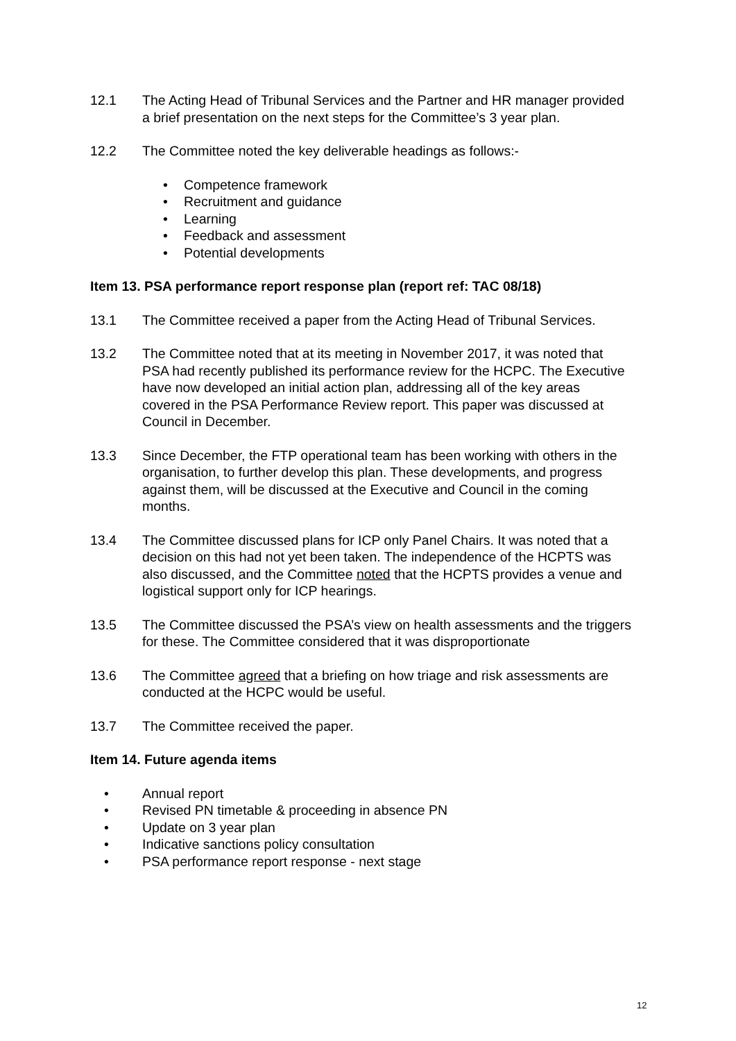12.1 The Acting Head of Tribunal Services and the Partner and HR manager provided a brief presentation on the next steps for the Committee’s 3 year plan.
12.2 The Committee noted the key deliverable headings as follows:-
• Competence framework
• Recruitment and guidance
• Learning
• Feedback and assessment
• Potential developments
Item 13. PSA performance report response plan (report ref: TAC 08/18)
13.1 The Committee received a paper from the Acting Head of Tribunal Services.
13.2 The Committee noted that at its meeting in November 2017, it was noted that PSA had recently published its performance review for the HCPC. The Executive have now developed an initial action plan, addressing all of the key areas covered in the PSA Performance Review report. This paper was discussed at Council in December.
13.3 Since December, the FTP operational team has been working with others in the organisation, to further develop this plan. These developments, and progress against them, will be discussed at the Executive and Council in the coming months.
13.4 The Committee discussed plans for ICP only Panel Chairs. It was noted that a decision on this had not yet been taken. The independence of the HCPTS was also discussed, and the Committee noted that the HCPTS provides a venue and logistical support only for ICP hearings.
13.5 The Committee discussed the PSA’s view on health assessments and the triggers for these. The Committee considered that it was disproportionate
13.6 The Committee agreed that a briefing on how triage and risk assessments are conducted at the HCPC would be useful.
13.7 The Committee received the paper.
Item 14. Future agenda items
• Annual report
• Revised PN timetable & proceeding in absence PN
• Update on 3 year plan
• Indicative sanctions policy consultation
• PSA performance report response - next stage
12